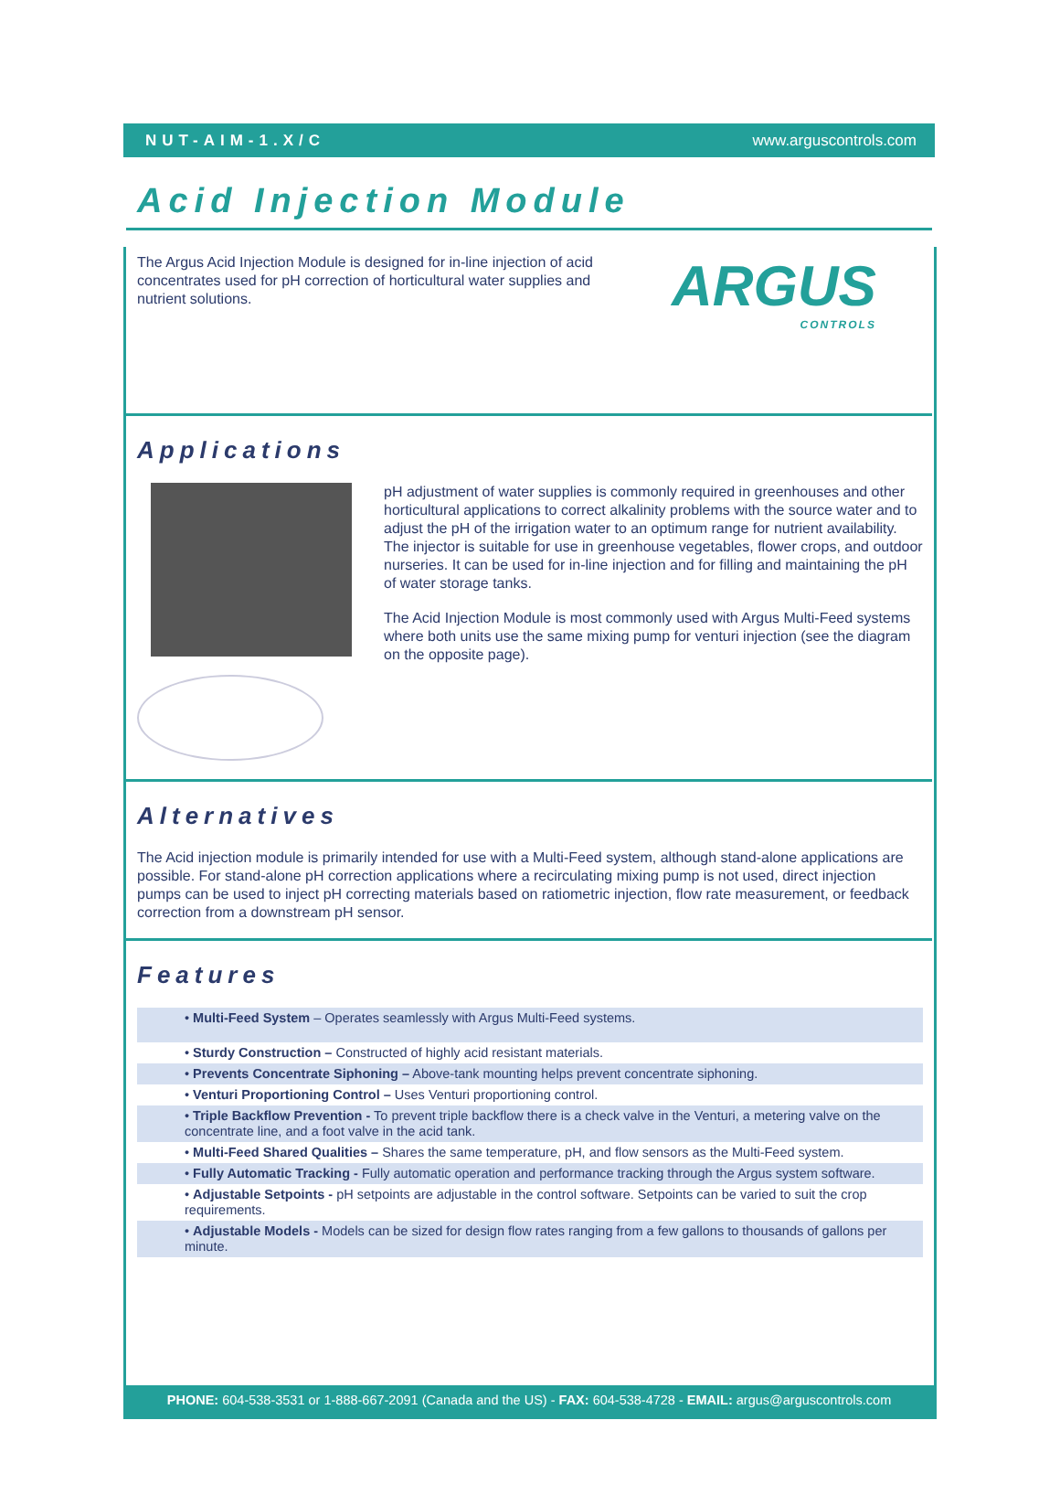NUT-AIM-1.X/C www.arguscontrols.com
Acid Injection Module
The Argus Acid Injection Module is designed for in-line injection of acid concentrates used for pH correction of horticultural water supplies and nutrient solutions.
ARGUS
CONTROLS
Applications
pH adjustment of water supplies is commonly required in greenhouses and other horticultural applications to correct alkalinity problems with the source water and to adjust the pH of the irrigation water to an optimum range for nutrient availability. The injector is suitable for use in greenhouse vegetables, flower crops, and outdoor nurseries. It can be used for in-line injection and for filling and maintaining the pH of water storage tanks.
The Acid Injection Module is most commonly used with Argus Multi-Feed systems where both units use the same mixing pump for venturi injection (see the diagram on the opposite page).
Alternatives
The Acid injection module is primarily intended for use with a Multi-Feed system, although stand-alone applications are possible. For stand-alone pH correction applications where a recirculating mixing pump is not used, direct injection pumps can be used to inject pH correcting materials based on ratiometric injection, flow rate measurement, or feedback correction from a downstream pH sensor.
Features
• Multi-Feed System – Operates seamlessly with Argus Multi-Feed systems.
• Sturdy Construction – Constructed of highly acid resistant materials.
• Prevents Concentrate Siphoning – Above-tank mounting helps prevent concentrate siphoning.
• Venturi Proportioning Control – Uses Venturi proportioning control.
• Triple Backflow Prevention - To prevent triple backflow there is a check valve in the Venturi, a metering valve on the concentrate line, and a foot valve in the acid tank.
• Multi-Feed Shared Qualities – Shares the same temperature, pH, and flow sensors as the Multi-Feed system.
• Fully Automatic Tracking - Fully automatic operation and performance tracking through the Argus system software.
• Adjustable Setpoints - pH setpoints are adjustable in the control software. Setpoints can be varied to suit the crop requirements.
• Adjustable Models - Models can be sized for design flow rates ranging from a few gallons to thousands of gallons per minute.
PHONE: 604-538-3531 or 1-888-667-2091 (Canada and the US) - FAX: 604-538-4728 - EMAIL: argus@arguscontrols.com